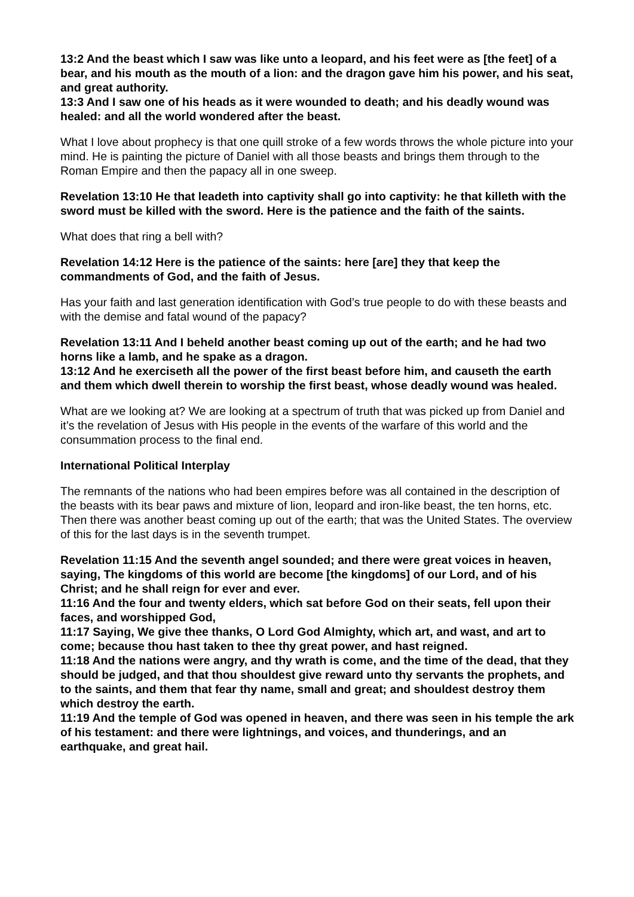13:2 And the beast which I saw was like unto a leopard, and his feet were as [the feet] of a bear, and his mouth as the mouth of a lion: and the dragon gave him his power, and his seat, and great authority.
13:3 And I saw one of his heads as it were wounded to death; and his deadly wound was healed: and all the world wondered after the beast.
What I love about prophecy is that one quill stroke of a few words throws the whole picture into your mind. He is painting the picture of Daniel with all those beasts and brings them through to the Roman Empire and then the papacy all in one sweep.
Revelation 13:10 He that leadeth into captivity shall go into captivity: he that killeth with the sword must be killed with the sword. Here is the patience and the faith of the saints.
What does that ring a bell with?
Revelation 14:12 Here is the patience of the saints: here [are] they that keep the commandments of God, and the faith of Jesus.
Has your faith and last generation identification with God’s true people to do with these beasts and with the demise and fatal wound of the papacy?
Revelation 13:11 And I beheld another beast coming up out of the earth; and he had two horns like a lamb, and he spake as a dragon.
13:12 And he exerciseth all the power of the first beast before him, and causeth the earth and them which dwell therein to worship the first beast, whose deadly wound was healed.
What are we looking at? We are looking at a spectrum of truth that was picked up from Daniel and it’s the revelation of Jesus with His people in the events of the warfare of this world and the consummation process to the final end.
International Political Interplay
The remnants of the nations who had been empires before was all contained in the description of the beasts with its bear paws and mixture of lion, leopard and iron-like beast, the ten horns, etc. Then there was another beast coming up out of the earth; that was the United States. The overview of this for the last days is in the seventh trumpet.
Revelation 11:15 And the seventh angel sounded; and there were great voices in heaven, saying, The kingdoms of this world are become [the kingdoms] of our Lord, and of his Christ; and he shall reign for ever and ever.
11:16 And the four and twenty elders, which sat before God on their seats, fell upon their faces, and worshipped God,
11:17 Saying, We give thee thanks, O Lord God Almighty, which art, and wast, and art to come; because thou hast taken to thee thy great power, and hast reigned.
11:18 And the nations were angry, and thy wrath is come, and the time of the dead, that they should be judged, and that thou shouldest give reward unto thy servants the prophets, and to the saints, and them that fear thy name, small and great; and shouldest destroy them which destroy the earth.
11:19 And the temple of God was opened in heaven, and there was seen in his temple the ark of his testament: and there were lightnings, and voices, and thunderings, and an earthquake, and great hail.